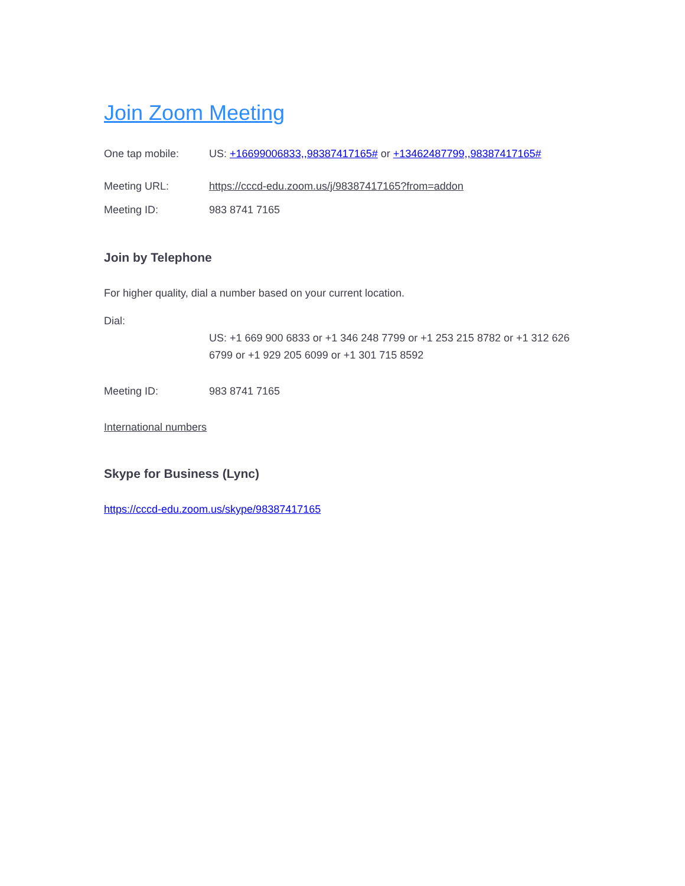Join Zoom Meeting
One tap mobile: US: +16699006833,,98387417165# or +13462487799,,98387417165#
Meeting URL: https://cccd-edu.zoom.us/j/98387417165?from=addon
Meeting ID: 983 8741 7165
Join by Telephone
For higher quality, dial a number based on your current location.
Dial:
US: +1 669 900 6833 or +1 346 248 7799 or +1 253 215 8782 or +1 312 626 6799 or +1 929 205 6099 or +1 301 715 8592
Meeting ID: 983 8741 7165
International numbers
Skype for Business (Lync)
https://cccd-edu.zoom.us/skype/98387417165